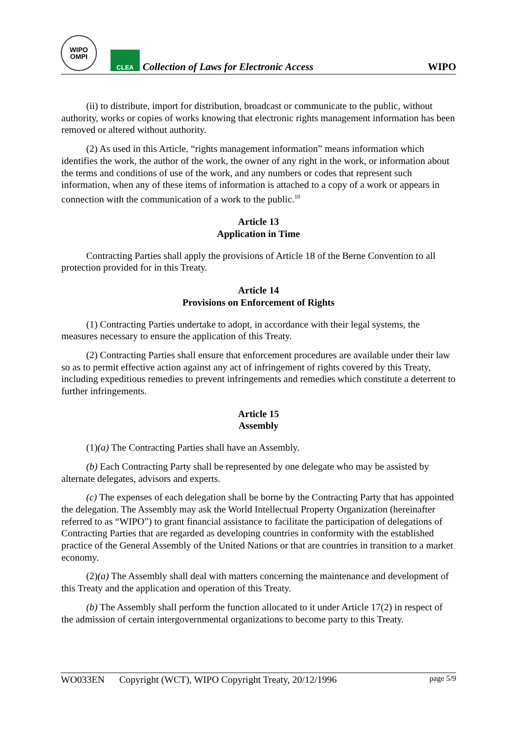WIPO
OMPI
CLEA
Collection of Laws for Electronic Access
WIPO
(ii) to distribute, import for distribution, broadcast or communicate to the public, without authority, works or copies of works knowing that electronic rights management information has been removed or altered without authority.
(2) As used in this Article, “rights management information” means information which identifies the work, the author of the work, the owner of any right in the work, or information about the terms and conditions of use of the work, and any numbers or codes that represent such information, when any of these items of information is attached to a copy of a work or appears in connection with the communication of a work to the public.<sup>10</sup>
Article 13
Application in Time
Contracting Parties shall apply the provisions of Article 18 of the Berne Convention to all protection provided for in this Treaty.
Article 14
Provisions on Enforcement of Rights
(1) Contracting Parties undertake to adopt, in accordance with their legal systems, the measures necessary to ensure the application of this Treaty.
(2) Contracting Parties shall ensure that enforcement procedures are available under their law so as to permit effective action against any act of infringement of rights covered by this Treaty, including expeditious remedies to prevent infringements and remedies which constitute a deterrent to further infringements.
Article 15
Assembly
(1)(a) The Contracting Parties shall have an Assembly.
(b) Each Contracting Party shall be represented by one delegate who may be assisted by alternate delegates, advisors and experts.
(c) The expenses of each delegation shall be borne by the Contracting Party that has appointed the delegation. The Assembly may ask the World Intellectual Property Organization (hereinafter referred to as “WIPO”) to grant financial assistance to facilitate the participation of delegations of Contracting Parties that are regarded as developing countries in conformity with the established practice of the General Assembly of the United Nations or that are countries in transition to a market economy.
(2)(a) The Assembly shall deal with matters concerning the maintenance and development of this Treaty and the application and operation of this Treaty.
(b) The Assembly shall perform the function allocated to it under Article 17(2) in respect of the admission of certain intergovernmental organizations to become party to this Treaty.
WO033EN Copyright (WCT), WIPO Copyright Treaty, 20/12/1996 page 5/9